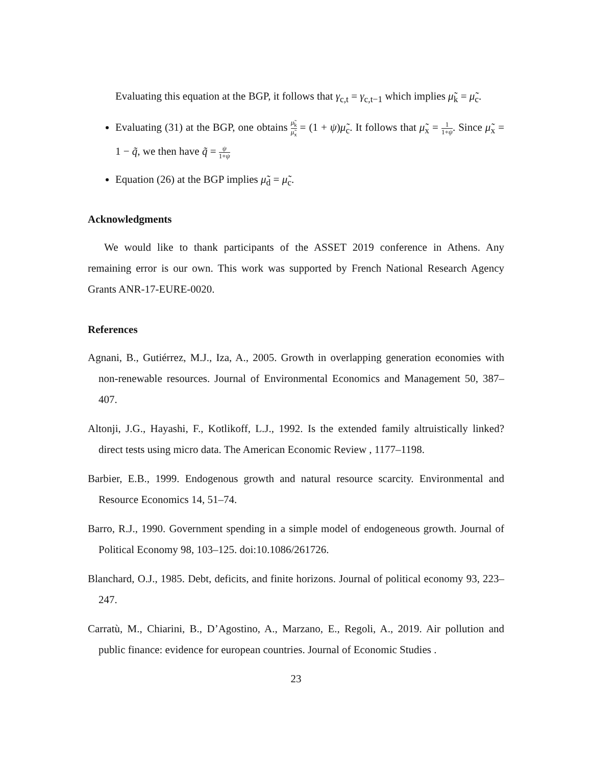Evaluating this equation at the BGP, it follows that γ<sub>c,t</sub> = γ<sub>c,t−1</sub> which implies μ̃<sub>k</sub> = μ̃<sub>c</sub>.
Evaluating (31) at the BGP, one obtains μ̃<sub>k</sub> μ̃<sub>x</sub> = (1 + ψ)μ̃<sub>c</sub>. It follows that μ̃<sub>x</sub> = 1 1+ψ. Since μ̃<sub>x</sub> = 1 − q̃, we then have q̃ = ψ 1+ψ
Equation (26) at the BGP implies μ̃<sub>d</sub> = μ̃<sub>c</sub>.
Acknowledgments
We would like to thank participants of the ASSET 2019 conference in Athens. Any remaining error is our own. This work was supported by French National Research Agency Grants ANR-17-EURE-0020.
References
Agnani, B., Gutiérrez, M.J., Iza, A., 2005. Growth in overlapping generation economies with non-renewable resources. Journal of Environmental Economics and Management 50, 387–407.
Altonji, J.G., Hayashi, F., Kotlikoff, L.J., 1992. Is the extended family altruistically linked? direct tests using micro data. The American Economic Review , 1177–1198.
Barbier, E.B., 1999. Endogenous growth and natural resource scarcity. Environmental and Resource Economics 14, 51–74.
Barro, R.J., 1990. Government spending in a simple model of endogeneous growth. Journal of Political Economy 98, 103–125. doi:10.1086/261726.
Blanchard, O.J., 1985. Debt, deficits, and finite horizons. Journal of political economy 93, 223–247.
Carratù, M., Chiarini, B., D’Agostino, A., Marzano, E., Regoli, A., 2019. Air pollution and public finance: evidence for european countries. Journal of Economic Studies .
23